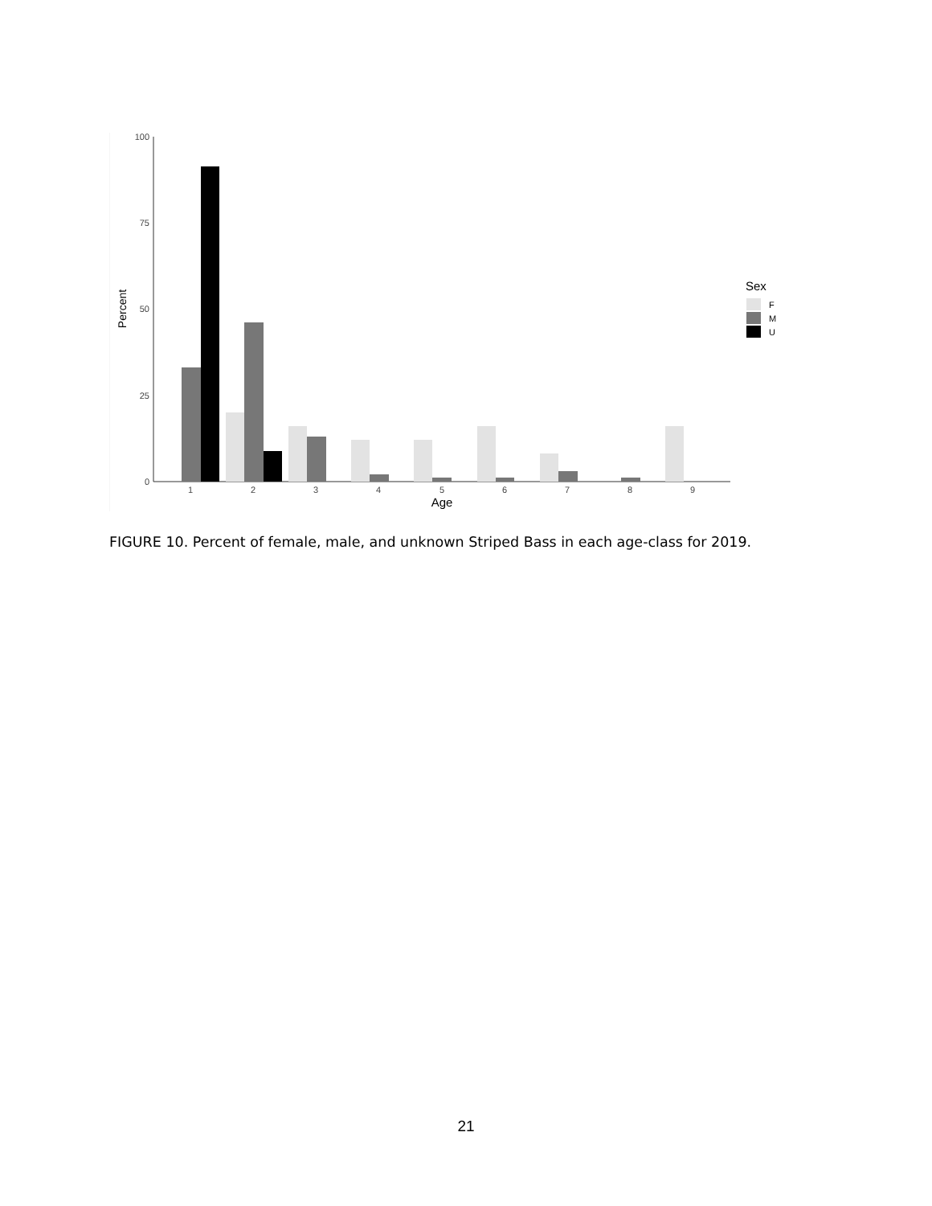100
75
50
25
0
Percent
1
2
3
4
5
6
7
8
9
Age
Sex
F
M
U
FIGURE 10. Percent of female, male, and unknown Striped Bass in each age-class for 2019.
21